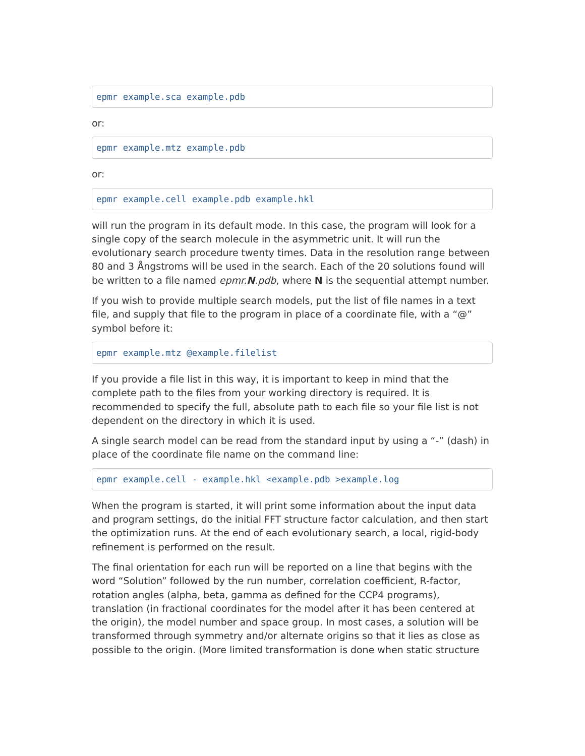epmr example.sca example.pdb
or:
epmr example.mtz example.pdb
or:
epmr example.cell example.pdb example.hkl
will run the program in its default mode. In this case, the program will look for a single copy of the search molecule in the asymmetric unit. It will run the evolutionary search procedure twenty times. Data in the resolution range between 80 and 3 Ångstroms will be used in the search. Each of the 20 solutions found will be written to a file named epmr.N.pdb, where N is the sequential attempt number.
If you wish to provide multiple search models, put the list of file names in a text file, and supply that file to the program in place of a coordinate file, with a “@” symbol before it:
epmr example.mtz @example.filelist
If you provide a file list in this way, it is important to keep in mind that the complete path to the files from your working directory is required. It is recommended to specify the full, absolute path to each file so your file list is not dependent on the directory in which it is used.
A single search model can be read from the standard input by using a “-” (dash) in place of the coordinate file name on the command line:
epmr example.cell - example.hkl <example.pdb >example.log
When the program is started, it will print some information about the input data and program settings, do the initial FFT structure factor calculation, and then start the optimization runs. At the end of each evolutionary search, a local, rigid-body refinement is performed on the result.
The final orientation for each run will be reported on a line that begins with the word “Solution” followed by the run number, correlation coefficient, R-factor, rotation angles (alpha, beta, gamma as defined for the CCP4 programs), translation (in fractional coordinates for the model after it has been centered at the origin), the model number and space group. In most cases, a solution will be transformed through symmetry and/or alternate origins so that it lies as close as possible to the origin. (More limited transformation is done when static structure